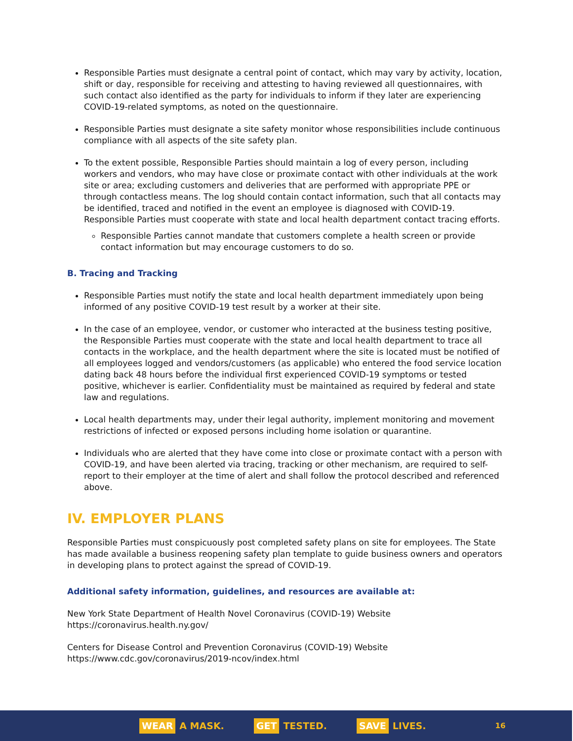Responsible Parties must designate a central point of contact, which may vary by activity, location, shift or day, responsible for receiving and attesting to having reviewed all questionnaires, with such contact also identified as the party for individuals to inform if they later are experiencing COVID-19-related symptoms, as noted on the questionnaire.
Responsible Parties must designate a site safety monitor whose responsibilities include continuous compliance with all aspects of the site safety plan.
To the extent possible, Responsible Parties should maintain a log of every person, including workers and vendors, who may have close or proximate contact with other individuals at the work site or area; excluding customers and deliveries that are performed with appropriate PPE or through contactless means. The log should contain contact information, such that all contacts may be identified, traced and notified in the event an employee is diagnosed with COVID-19. Responsible Parties must cooperate with state and local health department contact tracing efforts.
Responsible Parties cannot mandate that customers complete a health screen or provide contact information but may encourage customers to do so.
B. Tracing and Tracking
Responsible Parties must notify the state and local health department immediately upon being informed of any positive COVID-19 test result by a worker at their site.
In the case of an employee, vendor, or customer who interacted at the business testing positive, the Responsible Parties must cooperate with the state and local health department to trace all contacts in the workplace, and the health department where the site is located must be notified of all employees logged and vendors/customers (as applicable) who entered the food service location dating back 48 hours before the individual first experienced COVID-19 symptoms or tested positive, whichever is earlier. Confidentiality must be maintained as required by federal and state law and regulations.
Local health departments may, under their legal authority, implement monitoring and movement restrictions of infected or exposed persons including home isolation or quarantine.
Individuals who are alerted that they have come into close or proximate contact with a person with COVID-19, and have been alerted via tracing, tracking or other mechanism, are required to self-report to their employer at the time of alert and shall follow the protocol described and referenced above.
IV. EMPLOYER PLANS
Responsible Parties must conspicuously post completed safety plans on site for employees. The State has made available a business reopening safety plan template to guide business owners and operators in developing plans to protect against the spread of COVID-19.
Additional safety information, guidelines, and resources are available at:
New York State Department of Health Novel Coronavirus (COVID-19) Website
https://coronavirus.health.ny.gov/
Centers for Disease Control and Prevention Coronavirus (COVID-19) Website
https://www.cdc.gov/coronavirus/2019-ncov/index.html
WEAR A MASK. GET TESTED. SAVE LIVES. 16